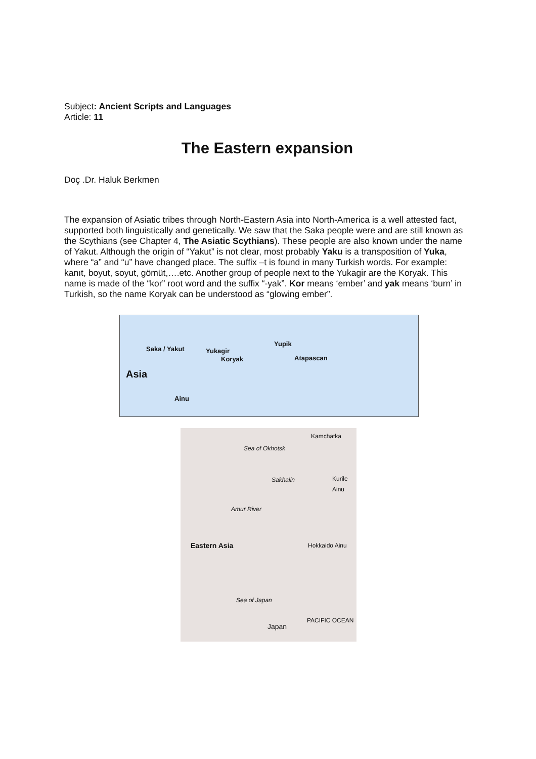Subject: Ancient Scripts and Languages
Article: 11
The Eastern expansion
Doç .Dr. Haluk Berkmen
The expansion of Asiatic tribes through North-Eastern Asia into North-America is a well attested fact, supported both linguistically and genetically. We saw that the Saka people were and are still known as the Scythians (see Chapter 4, The Asiatic Scythians). These people are also known under the name of Yakut. Although the origin of “Yakut” is not clear, most probably Yaku is a transposition of Yuka, where “a” and “u” have changed place. The suffix –t is found in many Turkish words. For example: kanıt, boyut, soyut, gömüt,….etc. Another group of people next to the Yukagir are the Koryak. This name is made of the “kor” root word and the suffix “-yak”. Kor means ‘ember’ and yak means ‘burn’ in Turkish, so the name Koryak can be understood as “glowing ember”.
Saka / Yakut Yukagir
Koryak
Yupik
Atapascan
Asia
Ainu
Kamchatka
Sea of Okhotsk
Sakhalin Kurile Ainu
Amur River
Eastern Asia Hokkaido Ainu
Sea of Japan
Japan
PACIFIC OCEAN